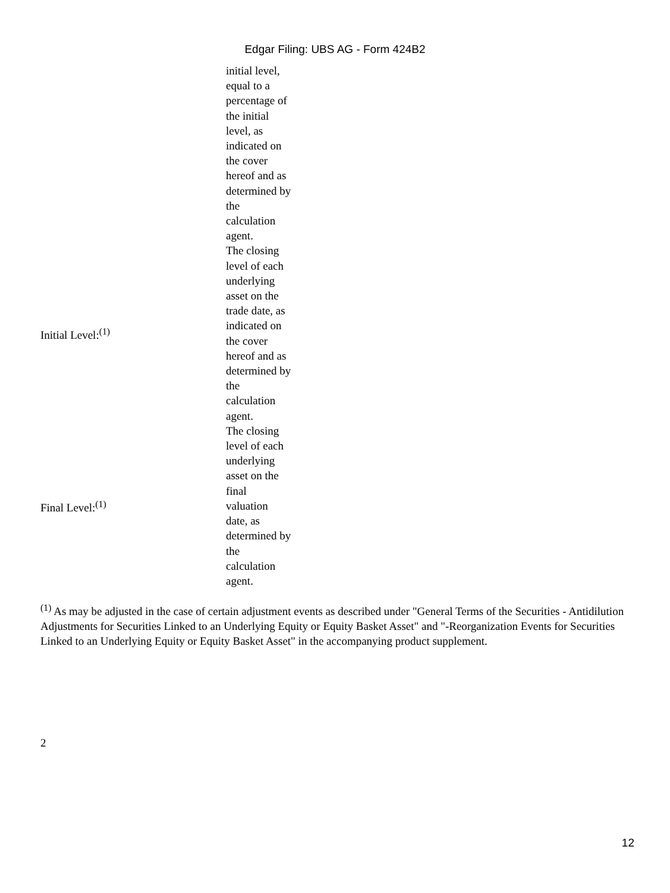Edgar Filing: UBS AG - Form 424B2
| | initial level, equal to a percentage of the initial level, as indicated on the cover hereof and as determined by the calculation agent. |
| Initial Level:<sup>(1)</sup> | The closing level of each underlying asset on the trade date, as indicated on the cover hereof and as determined by the calculation agent. |
| Final Level:<sup>(1)</sup> | The closing level of each underlying asset on the final valuation date, as determined by the calculation agent. |
<sup>(1)</sup> As may be adjusted in the case of certain adjustment events as described under "General Terms of the Securities - Antidilution Adjustments for Securities Linked to an Underlying Equity or Equity Basket Asset" and "-Reorganization Events for Securities Linked to an Underlying Equity or Equity Basket Asset" in the accompanying product supplement.
2
12